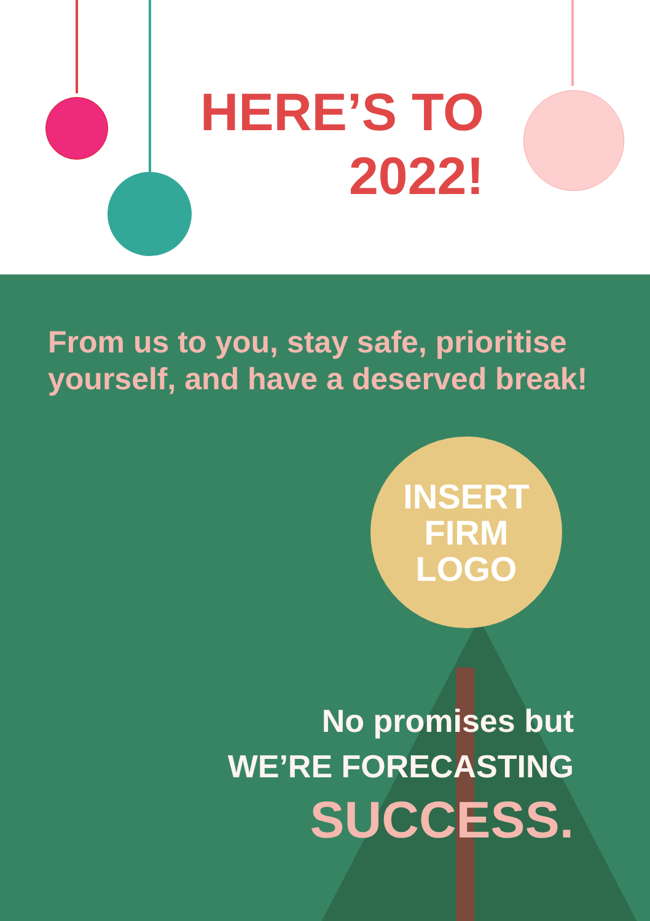HERE’S TO
2022!
From us to you, stay safe, prioritise
yourself, and have a deserved break!
INSERT
FIRM
LOGO
No promises but
WE’RE FORECASTING
SUCCESS.